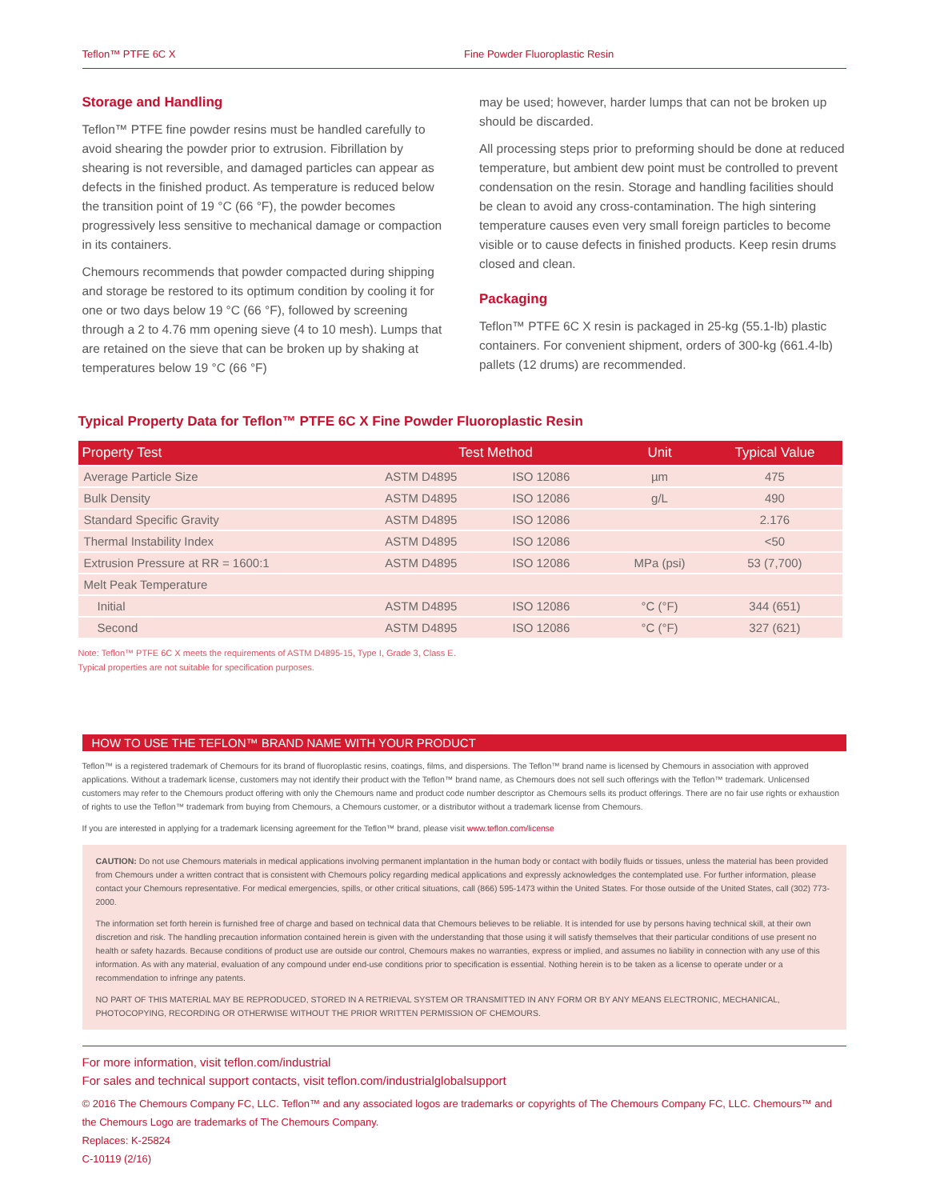Teflon™ PTFE 6C X Fine Powder Fluoroplastic Resin
Storage and Handling
Teflon™ PTFE fine powder resins must be handled carefully to avoid shearing the powder prior to extrusion. Fibrillation by shearing is not reversible, and damaged particles can appear as defects in the finished product. As temperature is reduced below the transition point of 19 °C (66 °F), the powder becomes progressively less sensitive to mechanical damage or compaction in its containers.
Chemours recommends that powder compacted during shipping and storage be restored to its optimum condition by cooling it for one or two days below 19 °C (66 °F), followed by screening through a 2 to 4.76 mm opening sieve (4 to 10 mesh). Lumps that are retained on the sieve that can be broken up by shaking at temperatures below 19 °C (66 °F)
may be used; however, harder lumps that can not be broken up should be discarded.
All processing steps prior to preforming should be done at reduced temperature, but ambient dew point must be controlled to prevent condensation on the resin. Storage and handling facilities should be clean to avoid any cross-contamination. The high sintering temperature causes even very small foreign particles to become visible or to cause defects in finished products. Keep resin drums closed and clean.
Packaging
Teflon™ PTFE 6C X resin is packaged in 25-kg (55.1-lb) plastic containers. For convenient shipment, orders of 300-kg (661.4-lb) pallets (12 drums) are recommended.
Typical Property Data for Teflon™ PTFE 6C X Fine Powder Fluoroplastic Resin
| Property Test | Test Method | | Unit | Typical Value |
| --- | --- | --- | --- | --- |
| Average Particle Size | ASTM D4895 | ISO 12086 | µm | 475 |
| Bulk Density | ASTM D4895 | ISO 12086 | g/L | 490 |
| Standard Specific Gravity | ASTM D4895 | ISO 12086 | | 2.176 |
| Thermal Instability Index | ASTM D4895 | ISO 12086 | | <50 |
| Extrusion Pressure at RR = 1600:1 | ASTM D4895 | ISO 12086 | MPa (psi) | 53 (7,700) |
| Melt Peak Temperature | | | | |
| Initial | ASTM D4895 | ISO 12086 | °C (°F) | 344 (651) |
| Second | ASTM D4895 | ISO 12086 | °C (°F) | 327 (621) |
Note: Teflon™ PTFE 6C X meets the requirements of ASTM D4895-15, Type I, Grade 3, Class E.
Typical properties are not suitable for specification purposes.
HOW TO USE THE TEFLON™ BRAND NAME WITH YOUR PRODUCT
Teflon™ is a registered trademark of Chemours for its brand of fluoroplastic resins, coatings, films, and dispersions. The Teflon™ brand name is licensed by Chemours in association with approved applications. Without a trademark license, customers may not identify their product with the Teflon™ brand name, as Chemours does not sell such offerings with the Teflon™ trademark. Unlicensed customers may refer to the Chemours product offering with only the Chemours name and product code number descriptor as Chemours sells its product offerings. There are no fair use rights or exhaustion of rights to use the Teflon™ trademark from buying from Chemours, a Chemours customer, or a distributor without a trademark license from Chemours.
If you are interested in applying for a trademark licensing agreement for the Teflon™ brand, please visit www.teflon.com/license
CAUTION: Do not use Chemours materials in medical applications involving permanent implantation in the human body or contact with bodily fluids or tissues, unless the material has been provided from Chemours under a written contract that is consistent with Chemours policy regarding medical applications and expressly acknowledges the contemplated use. For further information, please contact your Chemours representative. For medical emergencies, spills, or other critical situations, call (866) 595-1473 within the United States. For those outside of the United States, call (302) 773-2000.
The information set forth herein is furnished free of charge and based on technical data that Chemours believes to be reliable. It is intended for use by persons having technical skill, at their own discretion and risk. The handling precaution information contained herein is given with the understanding that those using it will satisfy themselves that their particular conditions of use present no health or safety hazards. Because conditions of product use are outside our control, Chemours makes no warranties, express or implied, and assumes no liability in connection with any use of this information. As with any material, evaluation of any compound under end-use conditions prior to specification is essential. Nothing herein is to be taken as a license to operate under or a recommendation to infringe any patents.
NO PART OF THIS MATERIAL MAY BE REPRODUCED, STORED IN A RETRIEVAL SYSTEM OR TRANSMITTED IN ANY FORM OR BY ANY MEANS ELECTRONIC, MECHANICAL, PHOTOCOPYING, RECORDING OR OTHERWISE WITHOUT THE PRIOR WRITTEN PERMISSION OF CHEMOURS.
For more information, visit teflon.com/industrial
For sales and technical support contacts, visit teflon.com/industrialglobalsupport
© 2016 The Chemours Company FC, LLC. Teflon™ and any associated logos are trademarks or copyrights of The Chemours Company FC, LLC. Chemours™ and the Chemours Logo are trademarks of The Chemours Company.
Replaces: K-25824
C-10119 (2/16)